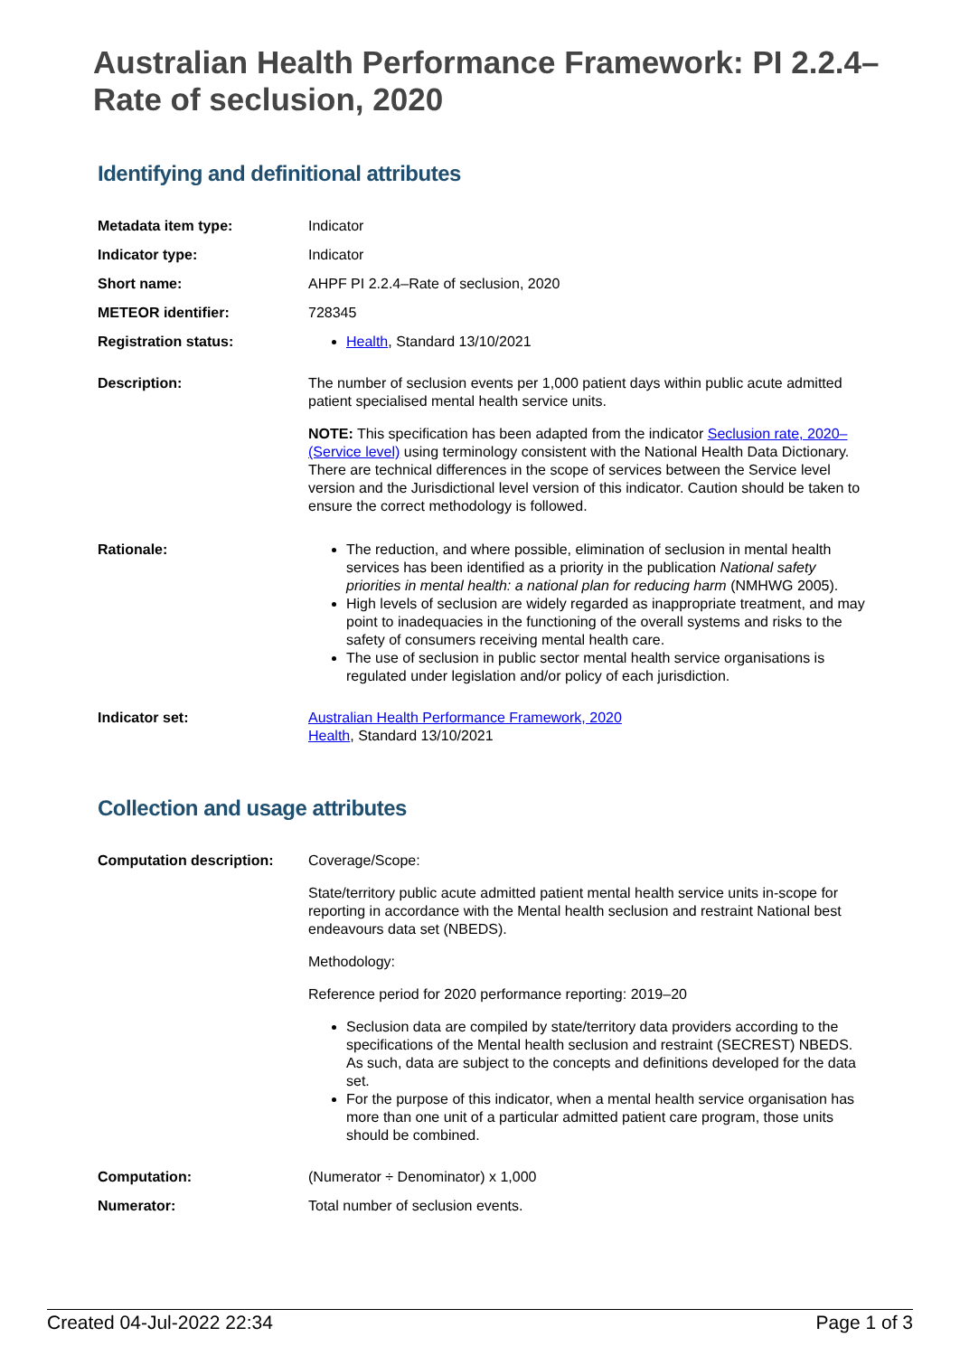Australian Health Performance Framework: PI 2.2.4–Rate of seclusion, 2020
Identifying and definitional attributes
| Metadata item type: | Indicator |
| Indicator type: | Indicator |
| Short name: | AHPF PI 2.2.4–Rate of seclusion, 2020 |
| METEOR identifier: | 728345 |
| Registration status: | Health , Standard 13/10/2021 |
| Description: | The number of seclusion events per 1,000 patient days within public acute admitted patient specialised mental health service units. NOTE: This specification has been adapted from the indicator Seclusion rate, 2020– (Service level) using terminology consistent with the National Health Data Dictionary. There are technical differences in the scope of services between the Service level version and the Jurisdictional level version of this indicator. Caution should be taken to ensure the correct methodology is followed. |
| Rationale: | The reduction, and where possible, elimination of seclusion in mental health services has been identified as a priority in the publication National safety priorities in mental health: a national plan for reducing harm (NMHWG 2005). High levels of seclusion are widely regarded as inappropriate treatment, and may point to inadequacies in the functioning of the overall systems and risks to the safety of consumers receiving mental health care. The use of seclusion in public sector mental health service organisations is regulated under legislation and/or policy of each jurisdiction. |
| Indicator set: | Australian Health Performance Framework, 2020 Health , Standard 13/10/2021 |
Collection and usage attributes
| Computation description: | Coverage/Scope: State/territory public acute admitted patient mental health service units in-scope for reporting in accordance with the Mental health seclusion and restraint National best endeavours data set (NBEDS). Methodology: Reference period for 2020 performance reporting: 2019–20 Seclusion data are compiled by state/territory data providers according to the specifications of the Mental health seclusion and restraint (SECREST) NBEDS. As such, data are subject to the concepts and definitions developed for the data set. For the purpose of this indicator, when a mental health service organisation has more than one unit of a particular admitted patient care program, those units should be combined. |
| Computation: | (Numerator ÷ Denominator) x 1,000 |
| Numerator: | Total number of seclusion events. |
Created 04-Jul-2022 22:34 Page 1 of 3